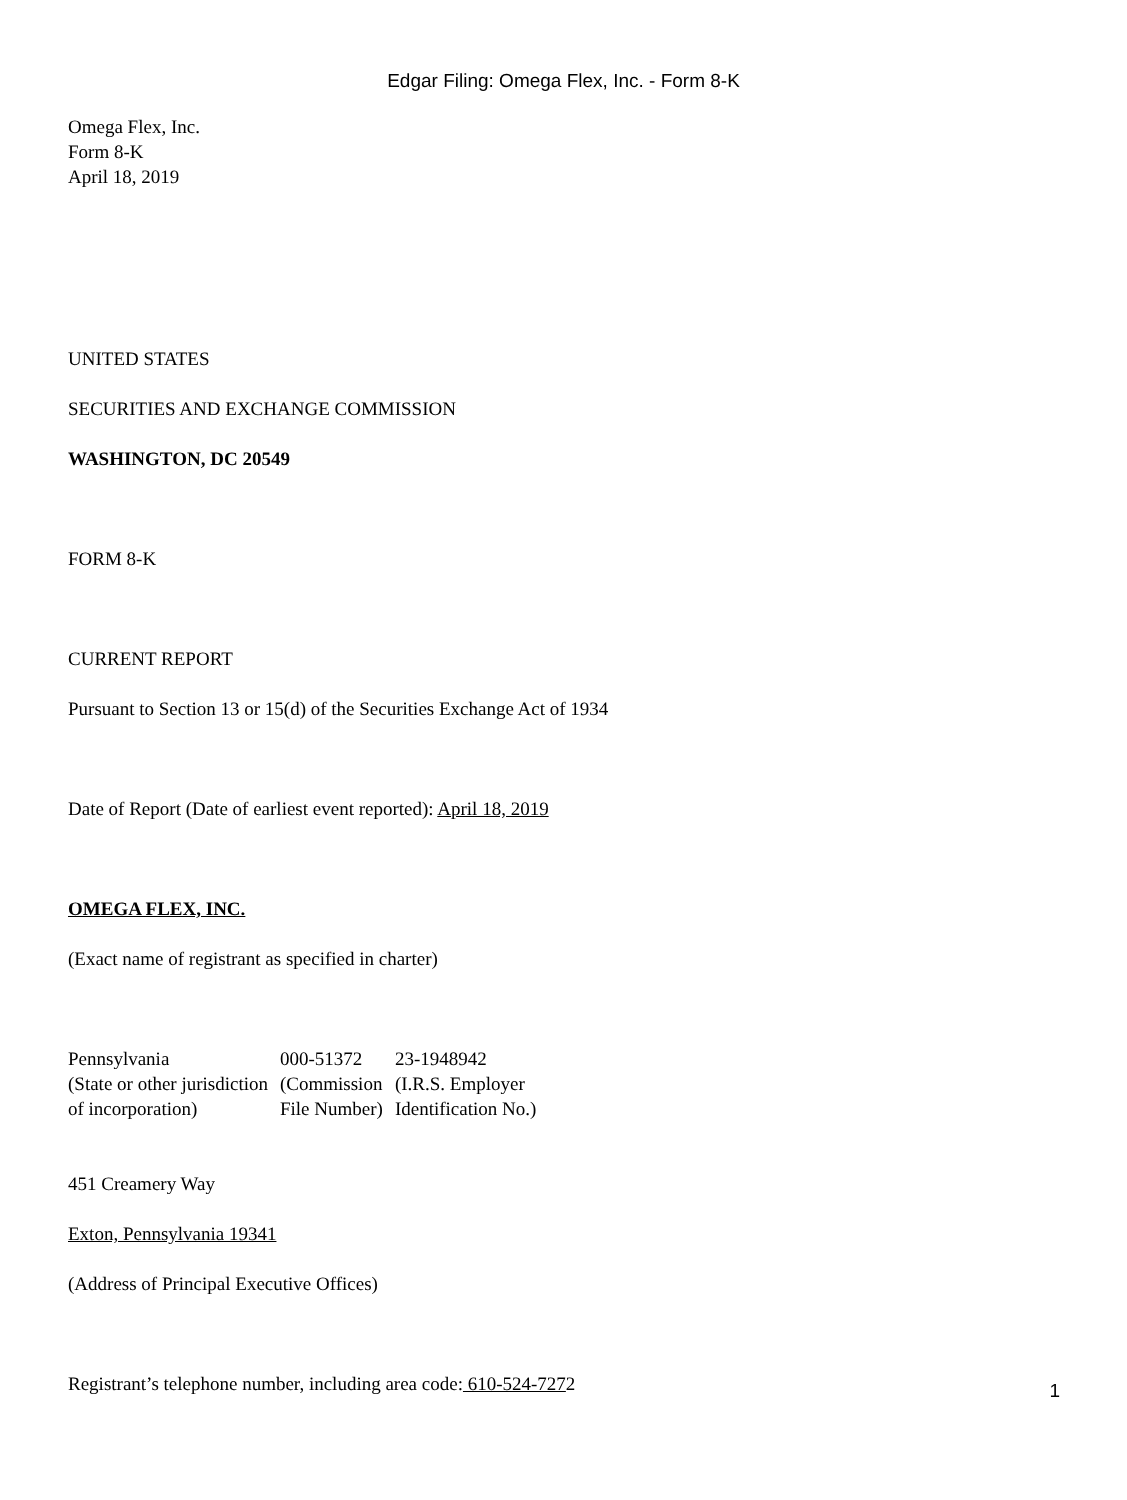Edgar Filing: Omega Flex, Inc. - Form 8-K
Omega Flex, Inc.
Form 8-K
April 18, 2019
UNITED STATES
SECURITIES AND EXCHANGE COMMISSION
WASHINGTON, DC 20549
FORM 8-K
CURRENT REPORT
Pursuant to Section 13 or 15(d) of the Securities Exchange Act of 1934
Date of Report (Date of earliest event reported): April 18, 2019
OMEGA FLEX, INC.
(Exact name of registrant as specified in charter)
| Pennsylvania | 000-51372 | 23-1948942 |
| (State or other jurisdiction of incorporation) | (Commission File Number) | (I.R.S. Employer Identification No.) |
451 Creamery Way
Exton, Pennsylvania 19341
(Address of Principal Executive Offices)
Registrant’s telephone number, including area code: 610-524-7272
1